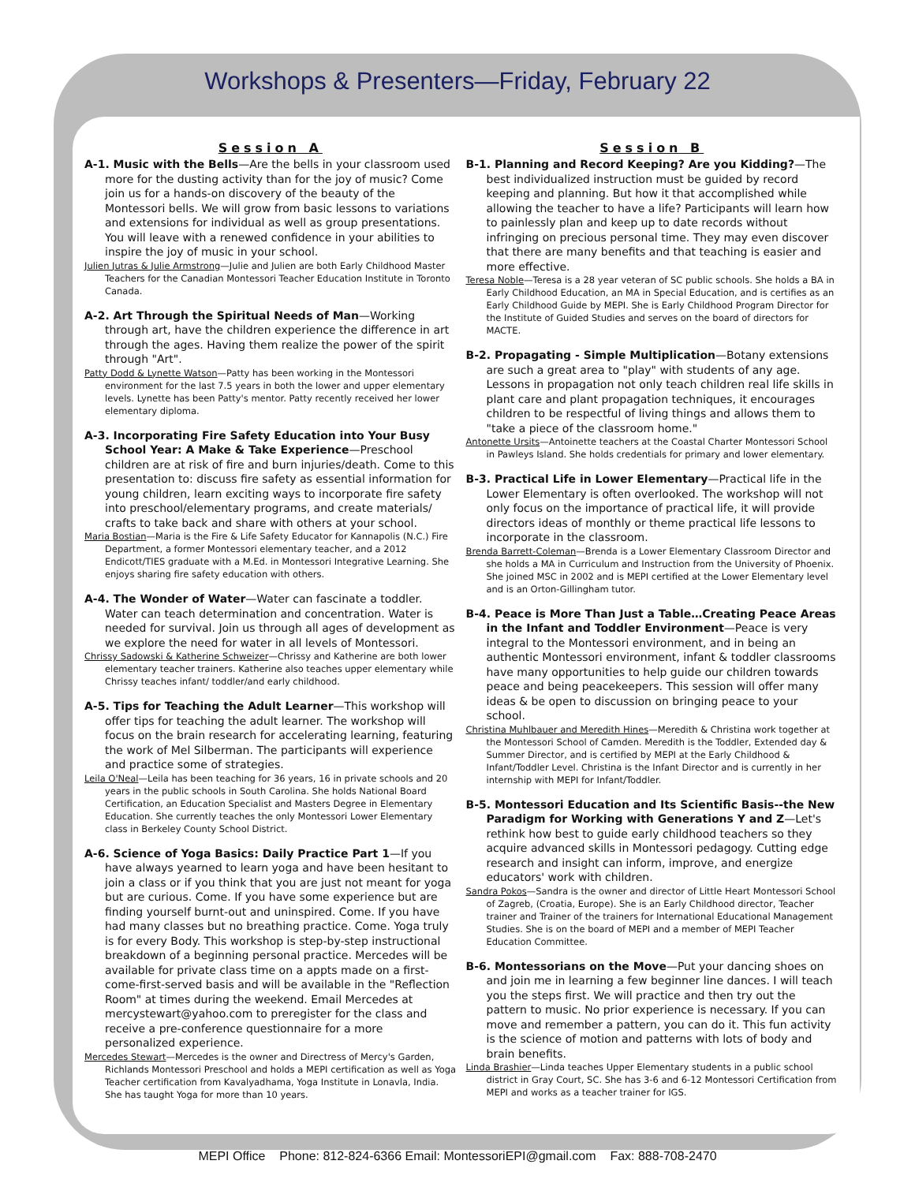Workshops & Presenters—Friday, February 22
Session A
A-1. Music with the Bells—Are the bells in your classroom used more for the dusting activity than for the joy of music? Come join us for a hands-on discovery of the beauty of the Montessori bells. We will grow from basic lessons to variations and extensions for individual as well as group presentations. You will leave with a renewed confidence in your abilities to inspire the joy of music in your school.
Julien Jutras & Julie Armstrong—Julie and Julien are both Early Childhood Master Teachers for the Canadian Montessori Teacher Education Institute in Toronto Canada.
A-2. Art Through the Spiritual Needs of Man—Working through art, have the children experience the difference in art through the ages. Having them realize the power of the spirit through "Art".
Patty Dodd & Lynette Watson—Patty has been working in the Montessori environment for the last 7.5 years in both the lower and upper elementary levels. Lynette has been Patty's mentor. Patty recently received her lower elementary diploma.
A-3. Incorporating Fire Safety Education into Your Busy School Year: A Make & Take Experience—Preschool children are at risk of fire and burn injuries/death. Come to this presentation to: discuss fire safety as essential information for young children, learn exciting ways to incorporate fire safety into preschool/elementary programs, and create materials/ crafts to take back and share with others at your school.
Maria Bostian—Maria is the Fire & Life Safety Educator for Kannapolis (N.C.) Fire Department, a former Montessori elementary teacher, and a 2012 Endicott/TIES graduate with a M.Ed. in Montessori Integrative Learning. She enjoys sharing fire safety education with others.
A-4. The Wonder of Water—Water can fascinate a toddler. Water can teach determination and concentration. Water is needed for survival. Join us through all ages of development as we explore the need for water in all levels of Montessori.
Chrissy Sadowski & Katherine Schweizer—Chrissy and Katherine are both lower elementary teacher trainers. Katherine also teaches upper elementary while Chrissy teaches infant/ toddler/and early childhood.
A-5. Tips for Teaching the Adult Learner—This workshop will offer tips for teaching the adult learner. The workshop will focus on the brain research for accelerating learning, featuring the work of Mel Silberman. The participants will experience and practice some of strategies.
Leila O'Neal—Leila has been teaching for 36 years, 16 in private schools and 20 years in the public schools in South Carolina. She holds National Board Certification, an Education Specialist and Masters Degree in Elementary Education. She currently teaches the only Montessori Lower Elementary class in Berkeley County School District.
A-6. Science of Yoga Basics: Daily Practice Part 1—If you have always yearned to learn yoga and have been hesitant to join a class or if you think that you are just not meant for yoga but are curious. Come. If you have some experience but are finding yourself burnt-out and uninspired. Come. If you have had many classes but no breathing practice. Come. Yoga truly is for every Body. This workshop is step-by-step instructional breakdown of a beginning personal practice. Mercedes will be available for private class time on a appts made on a first-come-first-served basis and will be available in the "Reflection Room" at times during the weekend. Email Mercedes at mercystewart@yahoo.com to preregister for the class and receive a pre-conference questionnaire for a more personalized experience.
Mercedes Stewart—Mercedes is the owner and Directress of Mercy's Garden, Richlands Montessori Preschool and holds a MEPI certification as well as Yoga Teacher certification from Kavalyadhama, Yoga Institute in Lonavla, India. She has taught Yoga for more than 10 years.
Session B
B-1. Planning and Record Keeping? Are you Kidding?—The best individualized instruction must be guided by record keeping and planning. But how it that accomplished while allowing the teacher to have a life? Participants will learn how to painlessly plan and keep up to date records without infringing on precious personal time. They may even discover that there are many benefits and that teaching is easier and more effective.
Teresa Noble—Teresa is a 28 year veteran of SC public schools. She holds a BA in Early Childhood Education, an MA in Special Education, and is certifies as an Early Childhood Guide by MEPI. She is Early Childhood Program Director for the Institute of Guided Studies and serves on the board of directors for MACTE.
B-2. Propagating - Simple Multiplication—Botany extensions are such a great area to "play" with students of any age. Lessons in propagation not only teach children real life skills in plant care and plant propagation techniques, it encourages children to be respectful of living things and allows them to "take a piece of the classroom home."
Antonette Ursits—Antoinette teachers at the Coastal Charter Montessori School in Pawleys Island. She holds credentials for primary and lower elementary.
B-3. Practical Life in Lower Elementary—Practical life in the Lower Elementary is often overlooked. The workshop will not only focus on the importance of practical life, it will provide directors ideas of monthly or theme practical life lessons to incorporate in the classroom.
Brenda Barrett-Coleman—Brenda is a Lower Elementary Classroom Director and she holds a MA in Curriculum and Instruction from the University of Phoenix. She joined MSC in 2002 and is MEPI certified at the Lower Elementary level and is an Orton-Gillingham tutor.
B-4. Peace is More Than Just a Table…Creating Peace Areas in the Infant and Toddler Environment—Peace is very integral to the Montessori environment, and in being an authentic Montessori environment, infant & toddler classrooms have many opportunities to help guide our children towards peace and being peacekeepers. This session will offer many ideas & be open to discussion on bringing peace to your school.
Christina Muhlbauer and Meredith Hines—Meredith & Christina work together at the Montessori School of Camden. Meredith is the Toddler, Extended day & Summer Director, and is certified by MEPI at the Early Childhood & Infant/Toddler Level. Christina is the Infant Director and is currently in her internship with MEPI for Infant/Toddler.
B-5. Montessori Education and Its Scientific Basis--the New Paradigm for Working with Generations Y and Z—Let's rethink how best to guide early childhood teachers so they acquire advanced skills in Montessori pedagogy. Cutting edge research and insight can inform, improve, and energize educators' work with children.
Sandra Pokos—Sandra is the owner and director of Little Heart Montessori School of Zagreb, (Croatia, Europe). She is an Early Childhood director, Teacher trainer and Trainer of the trainers for International Educational Management Studies. She is on the board of MEPI and a member of MEPI Teacher Education Committee.
B-6. Montessorians on the Move—Put your dancing shoes on and join me in learning a few beginner line dances. I will teach you the steps first. We will practice and then try out the pattern to music. No prior experience is necessary. If you can move and remember a pattern, you can do it. This fun activity is the science of motion and patterns with lots of body and brain benefits.
Linda Brashier—Linda teaches Upper Elementary students in a public school district in Gray Court, SC. She has 3-6 and 6-12 Montessori Certification from MEPI and works as a teacher trainer for IGS.
MEPI Office Phone: 812-824-6366 Email: MontessoriEPI@gmail.com Fax: 888-708-2470